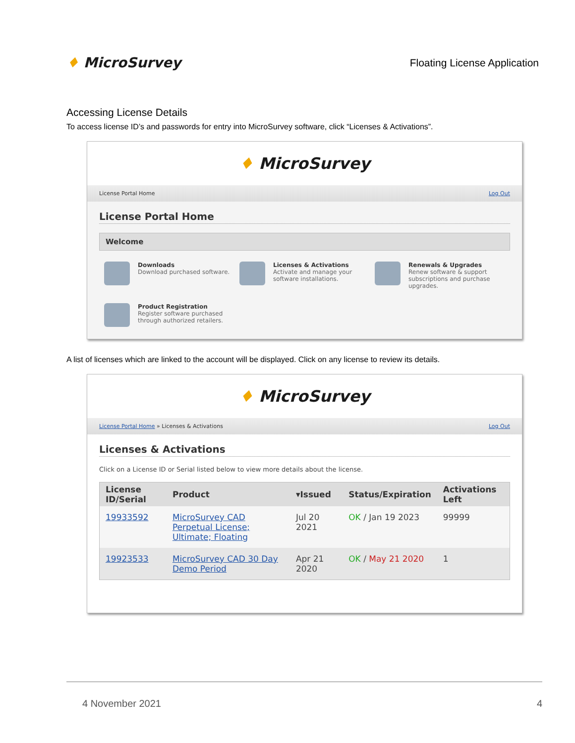♦ MicroSurvey
Floating License Application
Accessing License Details
To access license ID’s and passwords for entry into MicroSurvey software, click “Licenses & Activations”.
♦ MicroSurvey
License Portal Home Log Out
License Portal Home
Welcome
Downloads
Download purchased software.
Licenses & Activations
Activate and manage your software installations.
Renewals & Upgrades
Renew software & support subscriptions and purchase upgrades.
Product Registration
Register software purchased through authorized retailers.
A list of licenses which are linked to the account will be displayed. Click on any license to review its details.
♦ MicroSurvey
License Portal Home » Licenses & Activations Log Out
Licenses & Activations
Click on a License ID or Serial listed below to view more details about the license.
| License ID/Serial | Product | ▾Issued | Status/Expiration | Activations Left |
| --- | --- | --- | --- | --- |
| 19933592 | MicroSurvey CAD Perpetual License; Ultimate; Floating | Jul 20 2021 | OK / Jan 19 2023 | 99999 |
| 19923533 | MicroSurvey CAD 30 Day Demo Period | Apr 21 2020 | OK / May 21 2020 | 1 |
4 November 2021 4